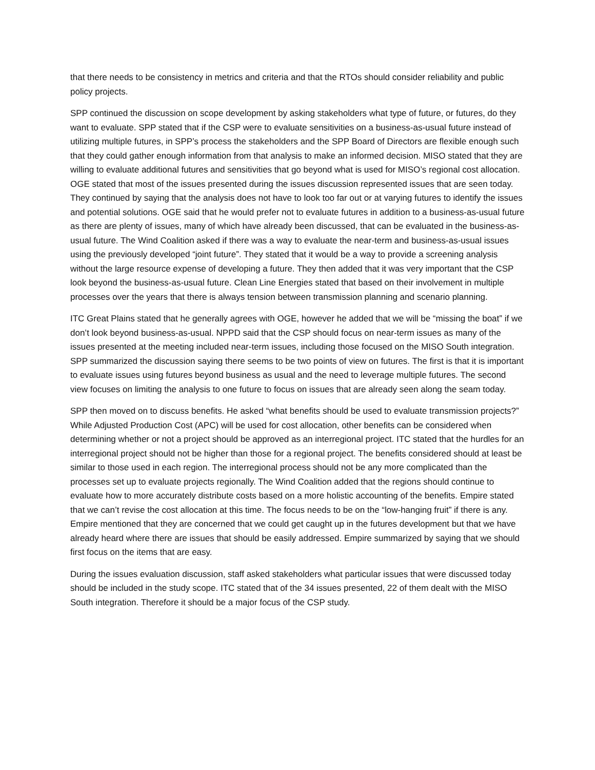that there needs to be consistency in metrics and criteria and that the RTOs should consider reliability and public policy projects.
SPP continued the discussion on scope development by asking stakeholders what type of future, or futures, do they want to evaluate. SPP stated that if the CSP were to evaluate sensitivities on a business-as-usual future instead of utilizing multiple futures, in SPP’s process the stakeholders and the SPP Board of Directors are flexible enough such that they could gather enough information from that analysis to make an informed decision. MISO stated that they are willing to evaluate additional futures and sensitivities that go beyond what is used for MISO’s regional cost allocation. OGE stated that most of the issues presented during the issues discussion represented issues that are seen today. They continued by saying that the analysis does not have to look too far out or at varying futures to identify the issues and potential solutions. OGE said that he would prefer not to evaluate futures in addition to a business-as-usual future as there are plenty of issues, many of which have already been discussed, that can be evaluated in the business-as-usual future. The Wind Coalition asked if there was a way to evaluate the near-term and business-as-usual issues using the previously developed “joint future”. They stated that it would be a way to provide a screening analysis without the large resource expense of developing a future. They then added that it was very important that the CSP look beyond the business-as-usual future. Clean Line Energies stated that based on their involvement in multiple processes over the years that there is always tension between transmission planning and scenario planning.
ITC Great Plains stated that he generally agrees with OGE, however he added that we will be “missing the boat” if we don’t look beyond business-as-usual. NPPD said that the CSP should focus on near-term issues as many of the issues presented at the meeting included near-term issues, including those focused on the MISO South integration. SPP summarized the discussion saying there seems to be two points of view on futures. The first is that it is important to evaluate issues using futures beyond business as usual and the need to leverage multiple futures. The second view focuses on limiting the analysis to one future to focus on issues that are already seen along the seam today.
SPP then moved on to discuss benefits. He asked “what benefits should be used to evaluate transmission projects?” While Adjusted Production Cost (APC) will be used for cost allocation, other benefits can be considered when determining whether or not a project should be approved as an interregional project. ITC stated that the hurdles for an interregional project should not be higher than those for a regional project. The benefits considered should at least be similar to those used in each region. The interregional process should not be any more complicated than the processes set up to evaluate projects regionally. The Wind Coalition added that the regions should continue to evaluate how to more accurately distribute costs based on a more holistic accounting of the benefits. Empire stated that we can’t revise the cost allocation at this time. The focus needs to be on the “low-hanging fruit” if there is any. Empire mentioned that they are concerned that we could get caught up in the futures development but that we have already heard where there are issues that should be easily addressed. Empire summarized by saying that we should first focus on the items that are easy.
During the issues evaluation discussion, staff asked stakeholders what particular issues that were discussed today should be included in the study scope. ITC stated that of the 34 issues presented, 22 of them dealt with the MISO South integration. Therefore it should be a major focus of the CSP study.